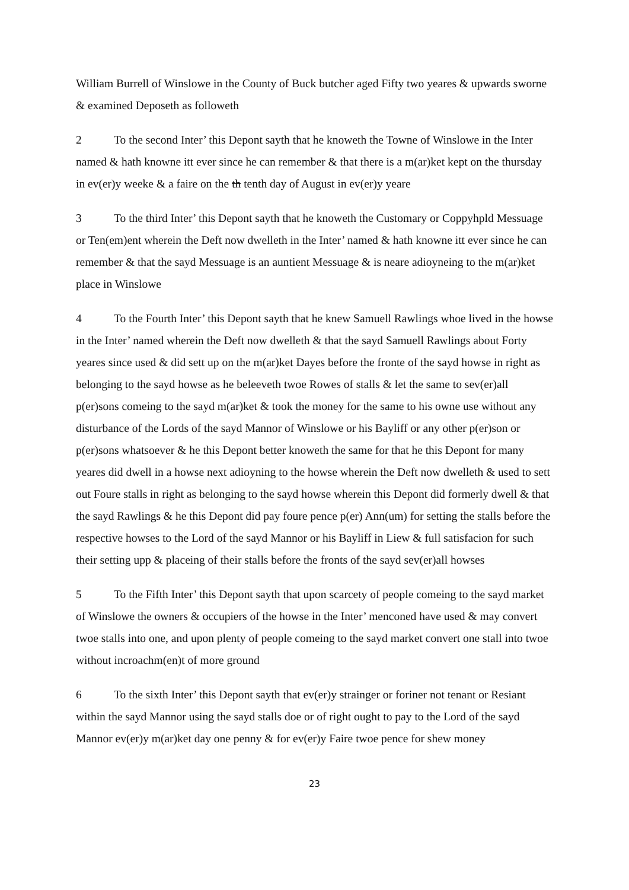William Burrell of Winslowe in the County of Buck butcher aged Fifty two yeares & upwards sworne & examined Deposeth as followeth
2 To the second Inter’ this Depont sayth that he knoweth the Towne of Winslowe in the Inter named & hath knowne itt ever since he can remember & that there is a m(ar)ket kept on the thursday in ev(er)y weeke & a faire on the th tenth day of August in ev(er)y yeare
3 To the third Inter’ this Depont sayth that he knoweth the Customary or Coppyhpld Messuage or Ten(em)ent wherein the Deft now dwelleth in the Inter’ named & hath knowne itt ever since he can remember & that the sayd Messuage is an auntient Messuage & is neare adioyneing to the m(ar)ket place in Winslowe
4 To the Fourth Inter’ this Depont sayth that he knew Samuell Rawlings whoe lived in the howse in the Inter’ named wherein the Deft now dwelleth & that the sayd Samuell Rawlings about Forty yeares since used & did sett up on the m(ar)ket Dayes before the fronte of the sayd howse in right as belonging to the sayd howse as he beleeveth twoe Rowes of stalls & let the same to sev(er)all p(er)sons comeing to the sayd m(ar)ket & took the money for the same to his owne use without any disturbance of the Lords of the sayd Mannor of Winslowe or his Bayliff or any other p(er)son or p(er)sons whatsoever & he this Depont better knoweth the same for that he this Depont for many yeares did dwell in a howse next adioyning to the howse wherein the Deft now dwelleth & used to sett out Foure stalls in right as belonging to the sayd howse wherein this Depont did formerly dwell & that the sayd Rawlings & he this Depont did pay foure pence p(er) Ann(um) for setting the stalls before the respective howses to the Lord of the sayd Mannor or his Bayliff in Liew & full satisfacion for such their setting upp & placeing of their stalls before the fronts of the sayd sev(er)all howses
5 To the Fifth Inter’ this Depont sayth that upon scarcety of people comeing to the sayd market of Winslowe the owners & occupiers of the howse in the Inter’ menconed have used & may convert twoe stalls into one, and upon plenty of people comeing to the sayd market convert one stall into twoe without incroachm(en)t of more ground
6 To the sixth Inter’ this Depont sayth that ev(er)y strainger or foriner not tenant or Resiant within the sayd Mannor using the sayd stalls doe or of right ought to pay to the Lord of the sayd Mannor ev(er)y m(ar)ket day one penny & for ev(er)y Faire twoe pence for shew money
23